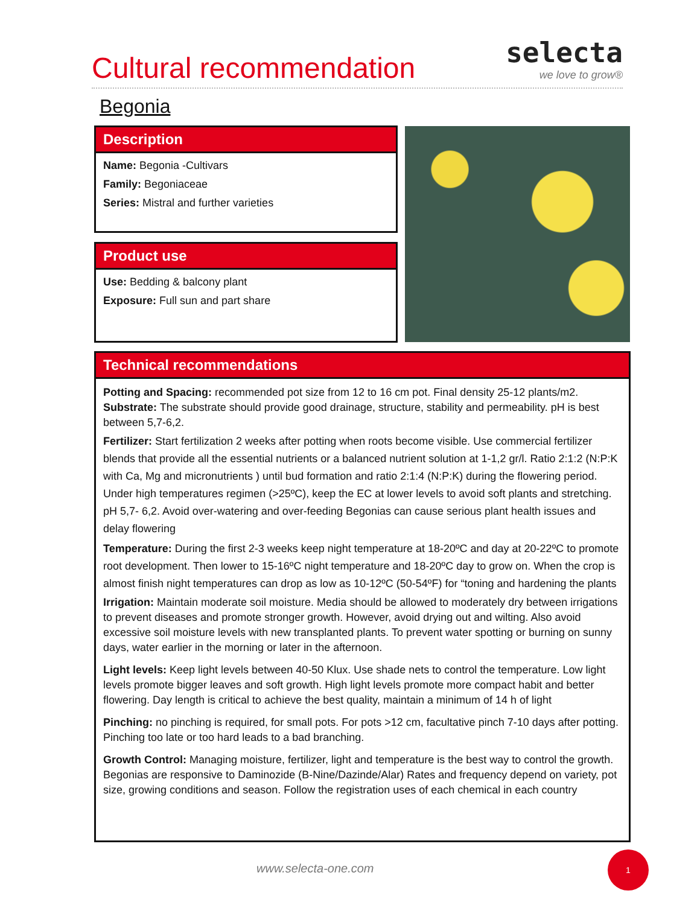Cultural recommendation
selecta
we love to grow®
Begonia
Description
Name: Begonia -Cultivars
Family: Begoniaceae
Series: Mistral and further varieties
Product use
Use: Bedding & balcony plant
Exposure: Full sun and part share
Technical recommendations
Potting and Spacing: recommended pot size from 12 to 16 cm pot. Final density 25-12 plants/m2.
Substrate: The substrate should provide good drainage, structure, stability and permeability. pH is best between 5,7-6,2.
Fertilizer: Start fertilization 2 weeks after potting when roots become visible. Use commercial fertilizer blends that provide all the essential nutrients or a balanced nutrient solution at 1-1,2 gr/l. Ratio 2:1:2 (N:P:K with Ca, Mg and micronutrients ) until bud formation and ratio 2:1:4 (N:P:K) during the flowering period. Under high temperatures regimen (>25ºC), keep the EC at lower levels to avoid soft plants and stretching. pH 5,7- 6,2. Avoid over-watering and over-feeding Begonias can cause serious plant health issues and delay flowering
Temperature: During the first 2-3 weeks keep night temperature at 18-20ºC and day at 20-22ºC to promote root development. Then lower to 15-16ºC night temperature and 18-20ºC day to grow on. When the crop is almost finish night temperatures can drop as low as 10-12ºC (50-54ºF) for “toning and hardening the plants
Irrigation: Maintain moderate soil moisture. Media should be allowed to moderately dry between irrigations to prevent diseases and promote stronger growth. However, avoid drying out and wilting. Also avoid excessive soil moisture levels with new transplanted plants. To prevent water spotting or burning on sunny days, water earlier in the morning or later in the afternoon.
Light levels: Keep light levels between 40-50 Klux. Use shade nets to control the temperature. Low light levels promote bigger leaves and soft growth. High light levels promote more compact habit and better flowering. Day length is critical to achieve the best quality, maintain a minimum of 14 h of light
Pinching: no pinching is required, for small pots. For pots >12 cm, facultative pinch 7-10 days after potting. Pinching too late or too hard leads to a bad branching.
Growth Control: Managing moisture, fertilizer, light and temperature is the best way to control the growth. Begonias are responsive to Daminozide (B-Nine/Dazinde/Alar) Rates and frequency depend on variety, pot size, growing conditions and season. Follow the registration uses of each chemical in each country
www.selecta-one.com
1